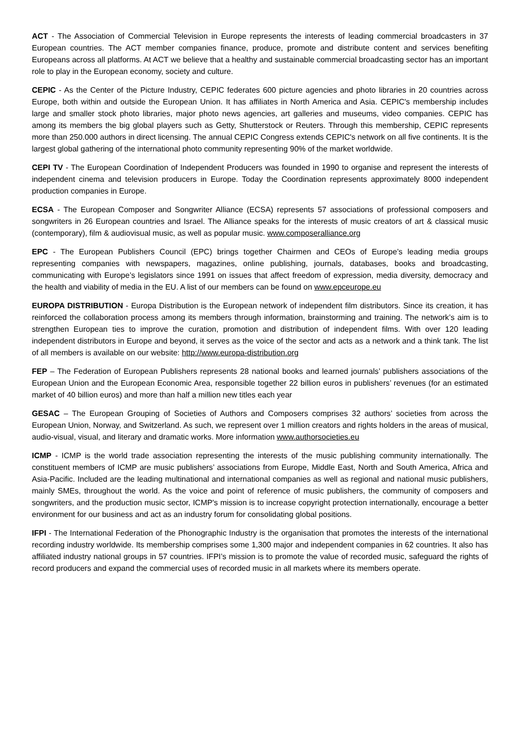ACT - The Association of Commercial Television in Europe represents the interests of leading commercial broadcasters in 37 European countries. The ACT member companies finance, produce, promote and distribute content and services benefiting Europeans across all platforms. At ACT we believe that a healthy and sustainable commercial broadcasting sector has an important role to play in the European economy, society and culture.
CEPIC - As the Center of the Picture Industry, CEPIC federates 600 picture agencies and photo libraries in 20 countries across Europe, both within and outside the European Union. It has affiliates in North America and Asia. CEPIC's membership includes large and smaller stock photo libraries, major photo news agencies, art galleries and museums, video companies. CEPIC has among its members the big global players such as Getty, Shutterstock or Reuters. Through this membership, CEPIC represents more than 250.000 authors in direct licensing. The annual CEPIC Congress extends CEPIC's network on all five continents. It is the largest global gathering of the international photo community representing 90% of the market worldwide.
CEPI TV - The European Coordination of Independent Producers was founded in 1990 to organise and represent the interests of independent cinema and television producers in Europe. Today the Coordination represents approximately 8000 independent production companies in Europe.
ECSA - The European Composer and Songwriter Alliance (ECSA) represents 57 associations of professional composers and songwriters in 26 European countries and Israel. The Alliance speaks for the interests of music creators of art & classical music (contemporary), film & audiovisual music, as well as popular music. www.composeralliance.org
EPC - The European Publishers Council (EPC) brings together Chairmen and CEOs of Europe’s leading media groups representing companies with newspapers, magazines, online publishing, journals, databases, books and broadcasting, communicating with Europe’s legislators since 1991 on issues that affect freedom of expression, media diversity, democracy and the health and viability of media in the EU. A list of our members can be found on www.epceurope.eu
EUROPA DISTRIBUTION - Europa Distribution is the European network of independent film distributors. Since its creation, it has reinforced the collaboration process among its members through information, brainstorming and training. The network’s aim is to strengthen European ties to improve the curation, promotion and distribution of independent films. With over 120 leading independent distributors in Europe and beyond, it serves as the voice of the sector and acts as a network and a think tank. The list of all members is available on our website: http://www.europa-distribution.org
FEP – The Federation of European Publishers represents 28 national books and learned journals’ publishers associations of the European Union and the European Economic Area, responsible together 22 billion euros in publishers’ revenues (for an estimated market of 40 billion euros) and more than half a million new titles each year
GESAC – The European Grouping of Societies of Authors and Composers comprises 32 authors’ societies from across the European Union, Norway, and Switzerland. As such, we represent over 1 million creators and rights holders in the areas of musical, audio-visual, visual, and literary and dramatic works. More information www.authorsocieties.eu
ICMP - ICMP is the world trade association representing the interests of the music publishing community internationally. The constituent members of ICMP are music publishers’ associations from Europe, Middle East, North and South America, Africa and Asia-Pacific. Included are the leading multinational and international companies as well as regional and national music publishers, mainly SMEs, throughout the world. As the voice and point of reference of music publishers, the community of composers and songwriters, and the production music sector, ICMP's mission is to increase copyright protection internationally, encourage a better environment for our business and act as an industry forum for consolidating global positions.
IFPI - The International Federation of the Phonographic Industry is the organisation that promotes the interests of the international recording industry worldwide. Its membership comprises some 1,300 major and independent companies in 62 countries. It also has affiliated industry national groups in 57 countries. IFPI’s mission is to promote the value of recorded music, safeguard the rights of record producers and expand the commercial uses of recorded music in all markets where its members operate.